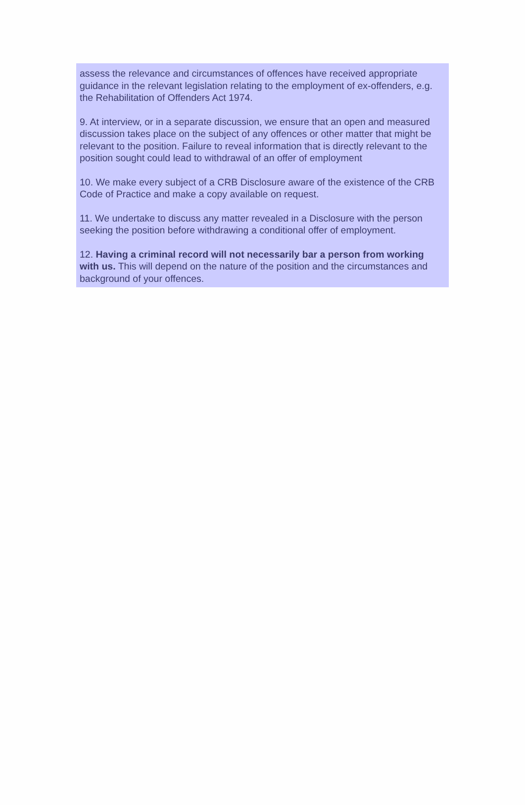assess the relevance and circumstances of offences have received appropriate guidance in the relevant legislation relating to the employment of ex-offenders, e.g. the Rehabilitation of Offenders Act 1974.
9. At interview, or in a separate discussion, we ensure that an open and measured discussion takes place on the subject of any offences or other matter that might be relevant to the position. Failure to reveal information that is directly relevant to the position sought could lead to withdrawal of an offer of employment
10. We make every subject of a CRB Disclosure aware of the existence of the CRB Code of Practice and make a copy available on request.
11. We undertake to discuss any matter revealed in a Disclosure with the person seeking the position before withdrawing a conditional offer of employment.
12. Having a criminal record will not necessarily bar a person from working with us. This will depend on the nature of the position and the circumstances and background of your offences.